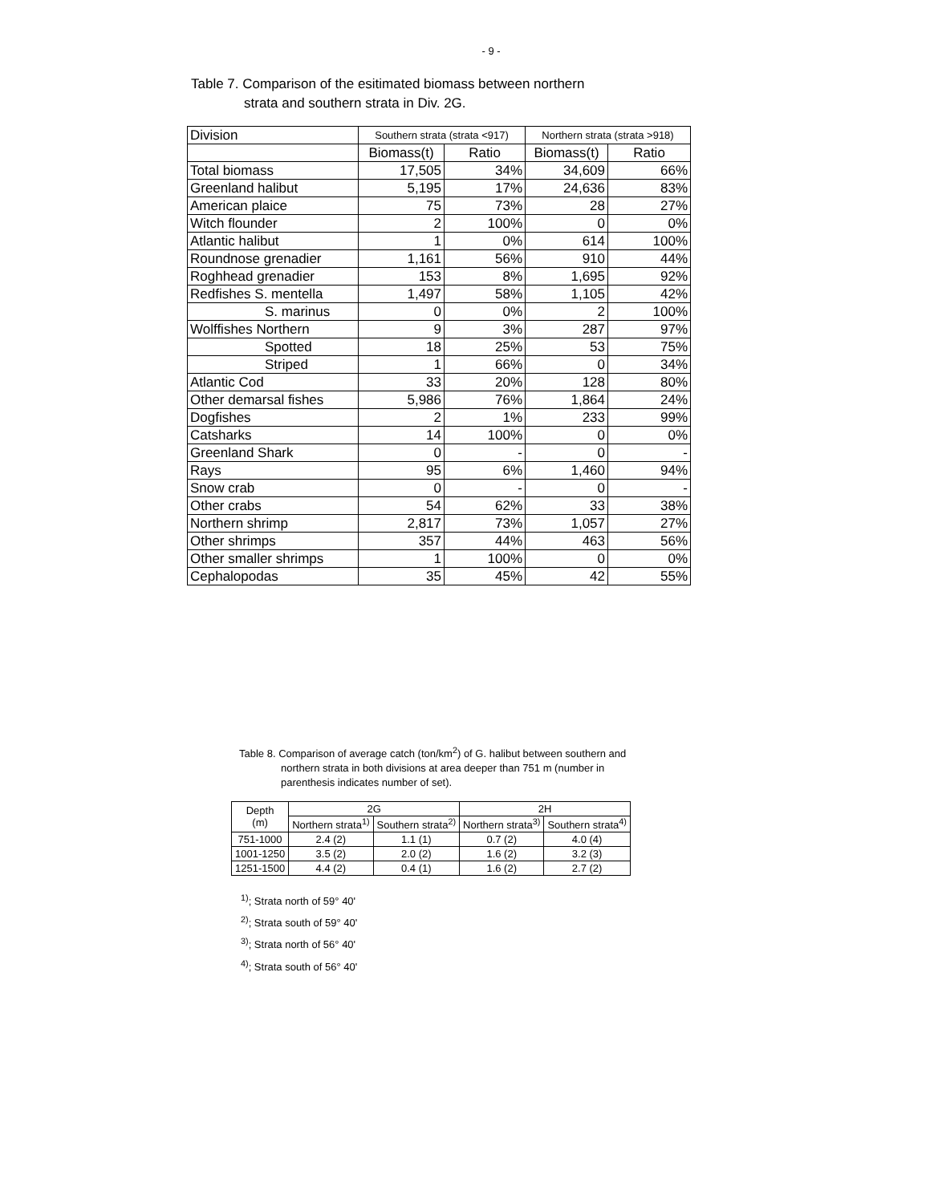- 9 -
Table 7. Comparison of the esitimated biomass between northern
strata and southern strata in Div. 2G.
| Division | Southern strata (strata <917) | | Northern strata (strata >918) | |
| --- | --- | --- | --- | --- |
| | Biomass(t) | Ratio | Biomass(t) | Ratio |
| Total biomass | 17,505 | 34% | 34,609 | 66% |
| Greenland halibut | 5,195 | 17% | 24,636 | 83% |
| American plaice | 75 | 73% | 28 | 27% |
| Witch flounder | 2 | 100% | 0 | 0% |
| Atlantic halibut | 1 | 0% | 614 | 100% |
| Roundnose grenadier | 1,161 | 56% | 910 | 44% |
| Roghhead grenadier | 153 | 8% | 1,695 | 92% |
| Redfishes S. mentella | 1,497 | 58% | 1,105 | 42% |
| S. marinus | 0 | 0% | 2 | 100% |
| Wolffishes Northern | 9 | 3% | 287 | 97% |
| Spotted | 18 | 25% | 53 | 75% |
| Striped | 1 | 66% | 0 | 34% |
| Atlantic Cod | 33 | 20% | 128 | 80% |
| Other demarsal fishes | 5,986 | 76% | 1,864 | 24% |
| Dogfishes | 2 | 1% | 233 | 99% |
| Catsharks | 14 | 100% | 0 | 0% |
| Greenland Shark | 0 | - | 0 | - |
| Rays | 95 | 6% | 1,460 | 94% |
| Snow crab | 0 | - | 0 | - |
| Other crabs | 54 | 62% | 33 | 38% |
| Northern shrimp | 2,817 | 73% | 1,057 | 27% |
| Other shrimps | 357 | 44% | 463 | 56% |
| Other smaller shrimps | 1 | 100% | 0 | 0% |
| Cephalopodas | 35 | 45% | 42 | 55% |
Table 8. Comparison of average catch (ton/km<sup>2</sup>) of G. halibut between southern and
northern strata in both divisions at area deeper than 751 m (number in
parenthesis indicates number of set).
| Depth (m) | 2G | | 2H | |
| --- | --- | --- | --- | --- |
| | Northern strata<sup>1)</sup> | Southern strata<sup>2)</sup> | Northern strata<sup>3)</sup> | Southern strata<sup>4)</sup> |
| 751-1000 | 2.4 (2) | 1.1 (1) | 0.7 (2) | 4.0 (4) |
| 1001-1250 | 3.5 (2) | 2.0 (2) | 1.6 (2) | 3.2 (3) |
| 1251-1500 | 4.4 (2) | 0.4 (1) | 1.6 (2) | 2.7 (2) |
<sup>1)</sup>; Strata north of 59° 40'
<sup>2)</sup>; Strata south of 59° 40'
<sup>3)</sup>; Strata north of 56° 40'
<sup>4)</sup>; Strata south of 56° 40'